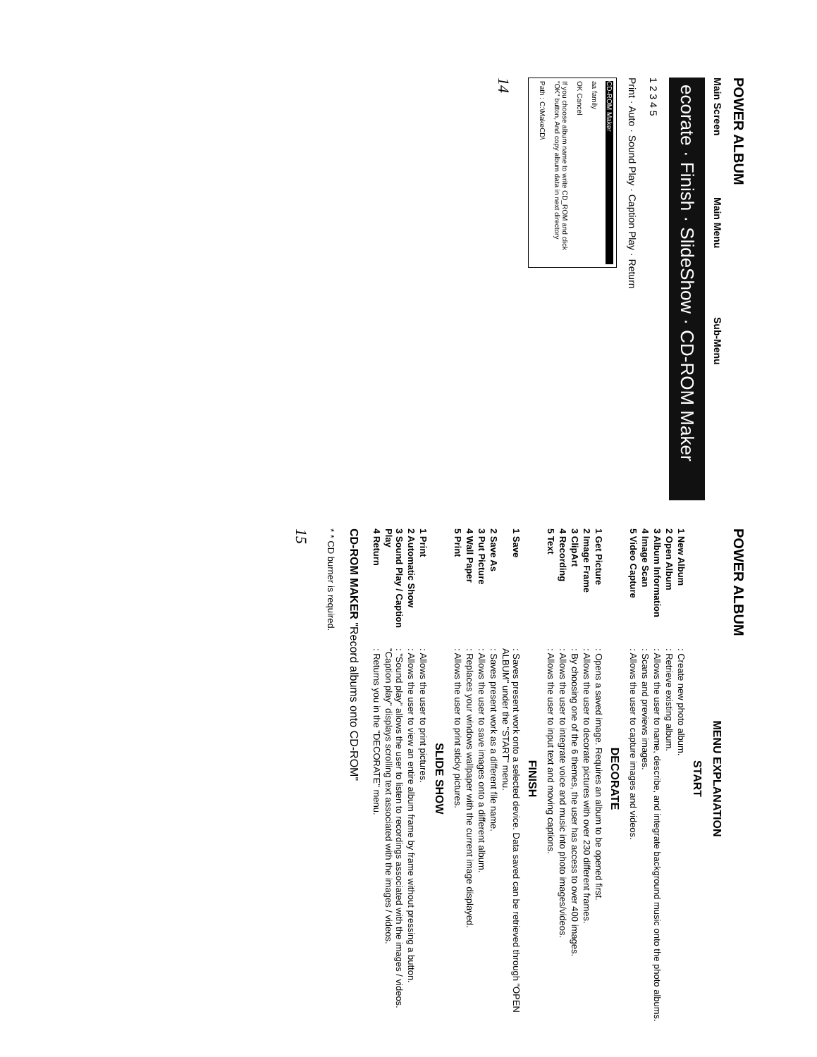POWER ALBUM
Main Screen Main Menu Sub-Menu
ecorate · Finish · SlideShow · CD-ROM Maker
1 2 3 4 5
Print · Auto · Sound Play · Caption Play · Return
CD-ROM Maker
aa family
OK Cancel
If you choose album name to write CD_ROM and click "OK" button, And copy album data in next directory
Path : C:\MakeCD\
14
POWER ALBUM
MENU EXPLANATION
START
1 New Album: Create new photo album.
2 Open Album: Retrieve existing album.
3 Album Information: Allows the user to name, describe, and integrate background music onto the photo albums.
4 Image Scan: Scans and previews images.
5 Video Capture: Allows the user to capture images and videos.
DECORATE
1 Get Picture: Opens a saved image. Requires an album to be opened first.
2 Image Frame: Allows the user to decorate pictures with over 230 different frames.
3 ClipArt: By choosing one of the 6 themes, the user has access to over 400 images.
4 Recording: Allows the user to integrate voice and music into photo images/videos.
5 Text: Allows the user to input text and moving captions.
FINISH
1 Save: Saves present work onto a selected device. Data saved can be retrieved through "OPEN ALBUM" under the "START" menu.
2 Save As: Saves present work as a different file name.
3 Put Picture: Allows the user to save images onto a different album.
4 Wall Paper: Replaces your windows wallpaper with the current image displayed.
5 Print: Allows the user to print sticky pictures.
SLIDE SHOW
1 Print: Allows the user to print pictures.
2 Automatic Show: Allows the user to view an entire album frame by frame without pressing a button.
3 Sound Play / Caption Play: "Sound play" allows the user to listen to recordings associated with the images / videos. "Caption play" displays scrolling text associated with the images / videos.
4 Return: Returns you in the "DECORATE" menu.
CD-ROM MAKER "Record albums onto CD-ROM"
* * CD burner is required.
15